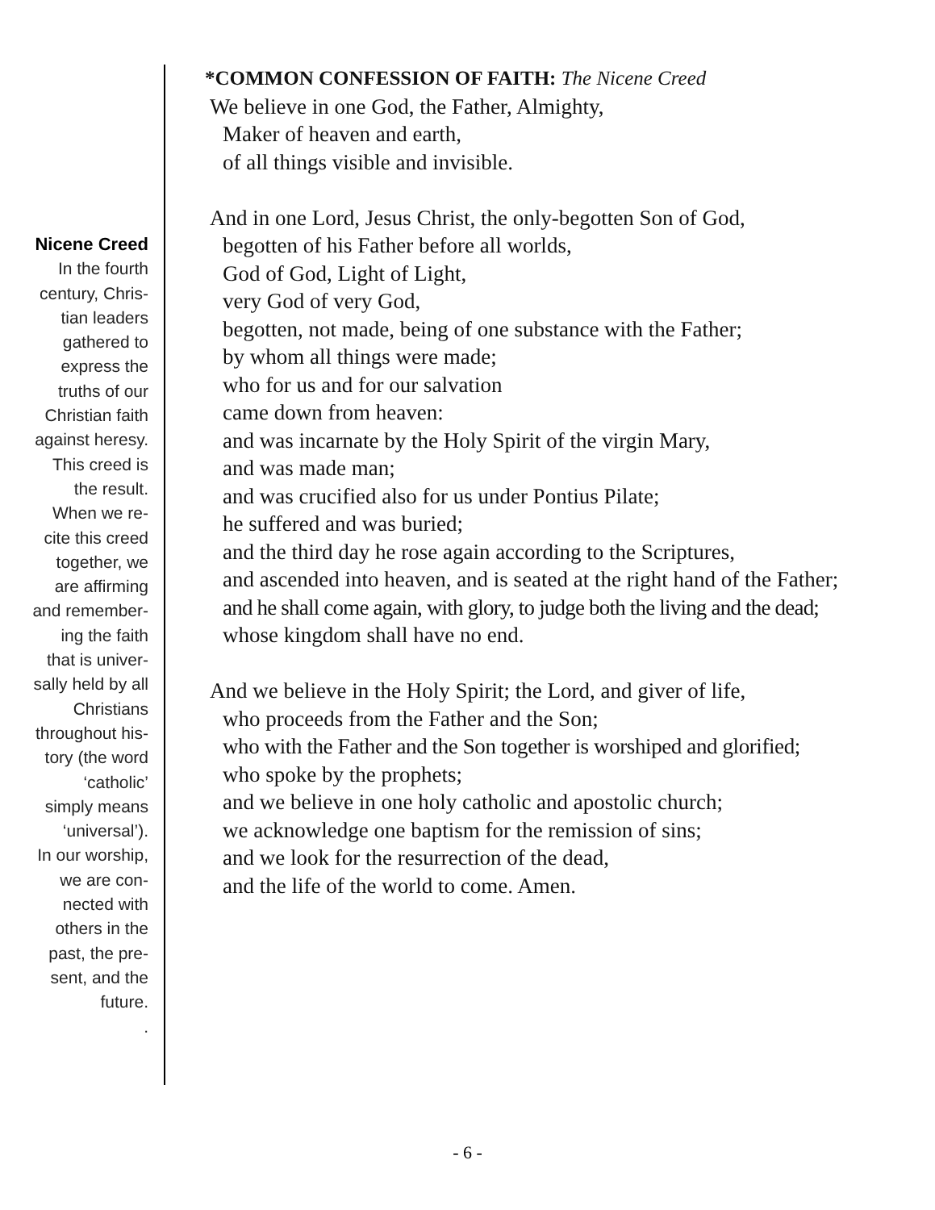Nicene Creed
In the fourth
century, Chris-
tian leaders
gathered to
express the
truths of our
Christian faith
against heresy.
This creed is
the result.
When we re-
cite this creed
together, we
are affirming
and remember-
ing the faith
that is univer-
sally held by all
Christians
throughout his-
tory (the word
‘catholic’
simply means
‘universal’).
In our worship,
we are con-
nected with
others in the
past, the pre-
sent, and the
future.
.
*COMMON CONFESSION OF FAITH: The Nicene Creed
We believe in one God, the Father, Almighty,
Maker of heaven and earth,
of all things visible and invisible.
And in one Lord, Jesus Christ, the only-begotten Son of God,
begotten of his Father before all worlds,
God of God, Light of Light,
very God of very God,
begotten, not made, being of one substance with the Father;
by whom all things were made;
who for us and for our salvation
came down from heaven:
and was incarnate by the Holy Spirit of the virgin Mary,
and was made man;
and was crucified also for us under Pontius Pilate;
he suffered and was buried;
and the third day he rose again according to the Scriptures,
and ascended into heaven, and is seated at the right hand of the Father;
and he shall come again, with glory, to judge both the living and the dead;
whose kingdom shall have no end.
And we believe in the Holy Spirit; the Lord, and giver of life,
who proceeds from the Father and the Son;
who with the Father and the Son together is worshiped and glorified;
who spoke by the prophets;
and we believe in one holy catholic and apostolic church;
we acknowledge one baptism for the remission of sins;
and we look for the resurrection of the dead,
and the life of the world to come. Amen.
- 6 -